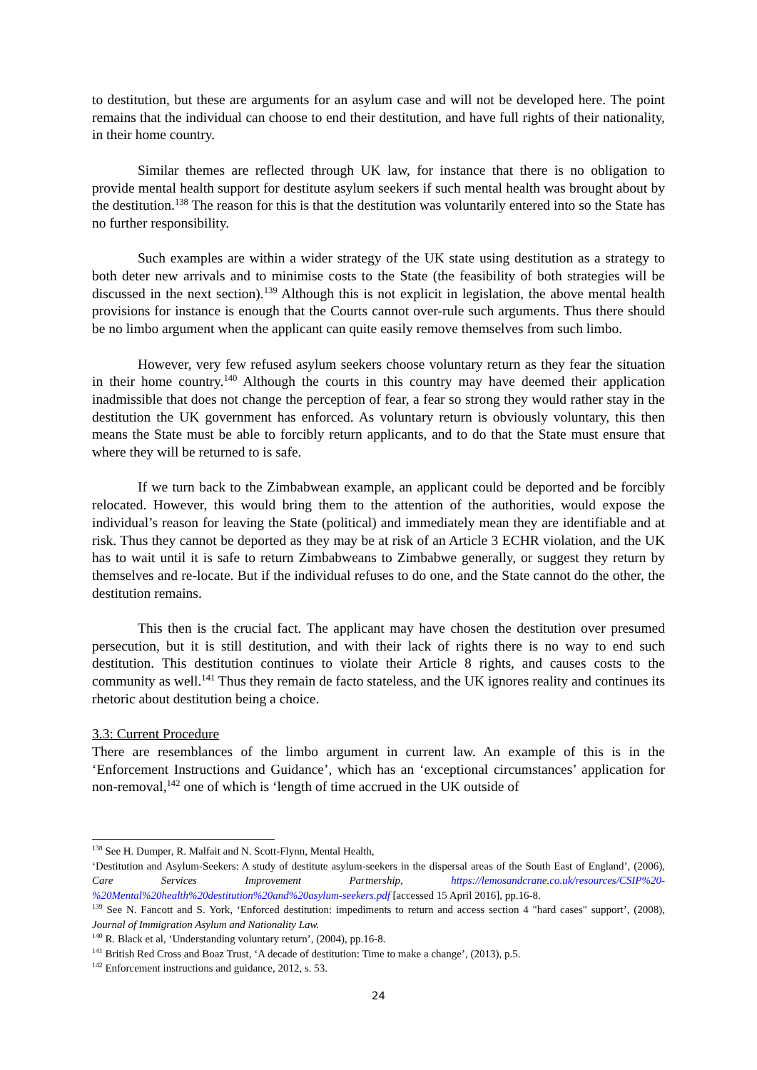to destitution, but these are arguments for an asylum case and will not be developed here. The point remains that the individual can choose to end their destitution, and have full rights of their nationality, in their home country.
Similar themes are reflected through UK law, for instance that there is no obligation to provide mental health support for destitute asylum seekers if such mental health was brought about by the destitution.<sup>138</sup> The reason for this is that the destitution was voluntarily entered into so the State has no further responsibility.
Such examples are within a wider strategy of the UK state using destitution as a strategy to both deter new arrivals and to minimise costs to the State (the feasibility of both strategies will be discussed in the next section).<sup>139</sup> Although this is not explicit in legislation, the above mental health provisions for instance is enough that the Courts cannot over-rule such arguments. Thus there should be no limbo argument when the applicant can quite easily remove themselves from such limbo.
However, very few refused asylum seekers choose voluntary return as they fear the situation in their home country.<sup>140</sup> Although the courts in this country may have deemed their application inadmissible that does not change the perception of fear, a fear so strong they would rather stay in the destitution the UK government has enforced. As voluntary return is obviously voluntary, this then means the State must be able to forcibly return applicants, and to do that the State must ensure that where they will be returned to is safe.
If we turn back to the Zimbabwean example, an applicant could be deported and be forcibly relocated. However, this would bring them to the attention of the authorities, would expose the individual’s reason for leaving the State (political) and immediately mean they are identifiable and at risk. Thus they cannot be deported as they may be at risk of an Article 3 ECHR violation, and the UK has to wait until it is safe to return Zimbabweans to Zimbabwe generally, or suggest they return by themselves and re-locate. But if the individual refuses to do one, and the State cannot do the other, the destitution remains.
This then is the crucial fact. The applicant may have chosen the destitution over presumed persecution, but it is still destitution, and with their lack of rights there is no way to end such destitution. This destitution continues to violate their Article 8 rights, and causes costs to the community as well.<sup>141</sup> Thus they remain de facto stateless, and the UK ignores reality and continues its rhetoric about destitution being a choice.
3.3: Current Procedure
There are resemblances of the limbo argument in current law. An example of this is in the ‘Enforcement Instructions and Guidance’, which has an ‘exceptional circumstances’ application for non-removal,<sup>142</sup> one of which is ‘length of time accrued in the UK outside of
<sup>138</sup> See H. Dumper, R. Malfait and N. Scott-Flynn, Mental Health,
‘Destitution and Asylum-Seekers: A study of destitute asylum-seekers in the dispersal areas of the South East of England’, (2006), Care Services Improvement Partnership, https://lemosandcrane.co.uk/resources/CSIP%20-%20Mental%20health%20destitution%20and%20asylum-seekers.pdf [accessed 15 April 2016], pp.16-8.
<sup>139</sup> See N. Fancott and S. York, ‘Enforced destitution: impediments to return and access section 4 "hard cases" support’, (2008), Journal of Immigration Asylum and Nationality Law.
<sup>140</sup> R. Black et al, ‘Understanding voluntary return’, (2004), pp.16-8.
<sup>141</sup> British Red Cross and Boaz Trust, ‘A decade of destitution: Time to make a change’, (2013), p.5.
<sup>142</sup> Enforcement instructions and guidance, 2012, s. 53.
24